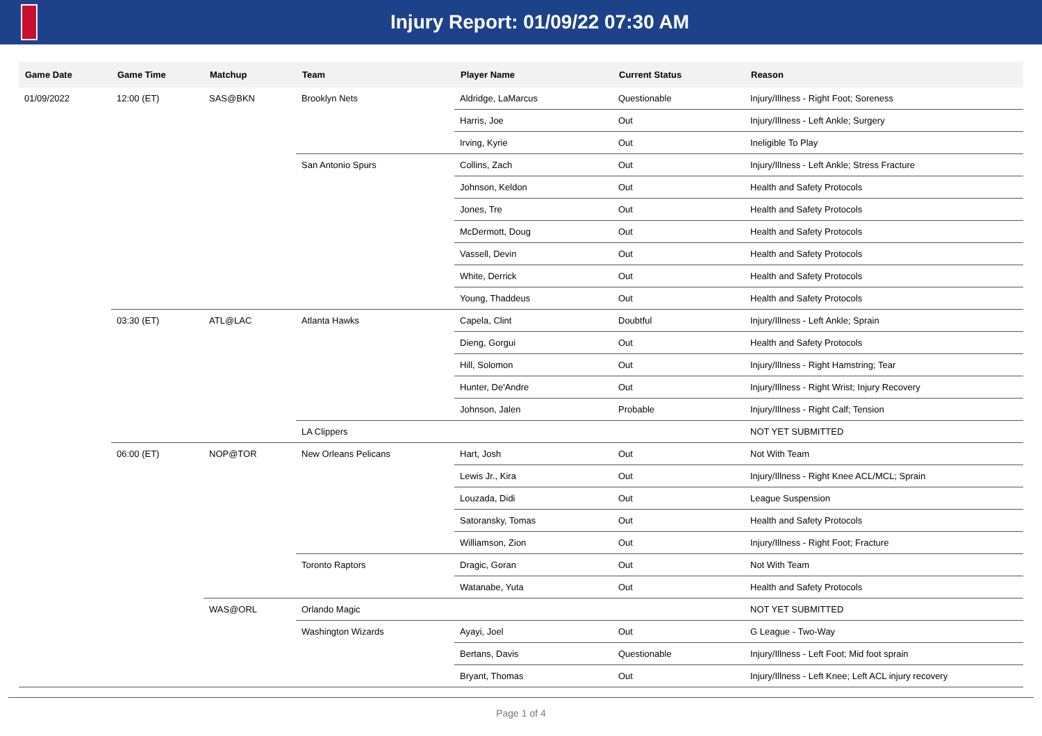Injury Report: 01/09/22 07:30 AM
| Game Date | Game Time | Matchup | Team | Player Name | Current Status | Reason |
| --- | --- | --- | --- | --- | --- | --- |
| 01/09/2022 | 12:00 (ET) | SAS@BKN | Brooklyn Nets | Aldridge, LaMarcus | Questionable | Injury/Illness - Right Foot; Soreness |
| | | | | Harris, Joe | Out | Injury/Illness - Left Ankle; Surgery |
| | | | | Irving, Kyrie | Out | Ineligible To Play |
| | | | San Antonio Spurs | Collins, Zach | Out | Injury/Illness - Left Ankle; Stress Fracture |
| | | | | Johnson, Keldon | Out | Health and Safety Protocols |
| | | | | Jones, Tre | Out | Health and Safety Protocols |
| | | | | McDermott, Doug | Out | Health and Safety Protocols |
| | | | | Vassell, Devin | Out | Health and Safety Protocols |
| | | | | White, Derrick | Out | Health and Safety Protocols |
| | | | | Young, Thaddeus | Out | Health and Safety Protocols |
| | 03:30 (ET) | ATL@LAC | Atlanta Hawks | Capela, Clint | Doubtful | Injury/Illness - Left Ankle; Sprain |
| | | | | Dieng, Gorgui | Out | Health and Safety Protocols |
| | | | | Hill, Solomon | Out | Injury/Illness - Right Hamstring; Tear |
| | | | | Hunter, De'Andre | Out | Injury/Illness - Right Wrist; Injury Recovery |
| | | | | Johnson, Jalen | Probable | Injury/Illness - Right Calf; Tension |
| | | | LA Clippers | | | NOT YET SUBMITTED |
| | 06:00 (ET) | NOP@TOR | New Orleans Pelicans | Hart, Josh | Out | Not With Team |
| | | | | Lewis Jr., Kira | Out | Injury/Illness - Right Knee ACL/MCL; Sprain |
| | | | | Louzada, Didi | Out | League Suspension |
| | | | | Satoransky, Tomas | Out | Health and Safety Protocols |
| | | | | Williamson, Zion | Out | Injury/Illness - Right Foot; Fracture |
| | | | Toronto Raptors | Dragic, Goran | Out | Not With Team |
| | | | | Watanabe, Yuta | Out | Health and Safety Protocols |
| | | WAS@ORL | Orlando Magic | | | NOT YET SUBMITTED |
| | | | Washington Wizards | Ayayi, Joel | Out | G League - Two-Way |
| | | | | Bertans, Davis | Questionable | Injury/Illness - Left Foot; Mid foot sprain |
| | | | | Bryant, Thomas | Out | Injury/Illness - Left Knee; Left ACL injury recovery |
Page 1 of 4